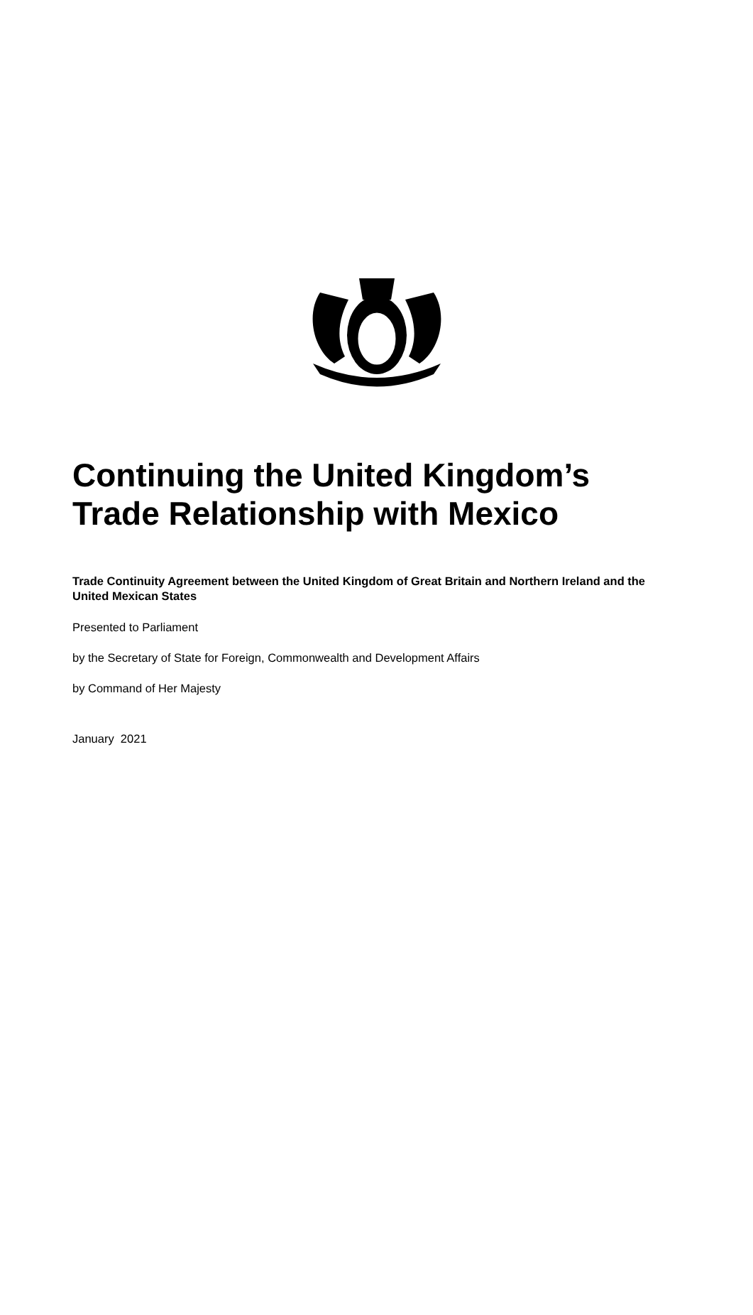Continuing the United Kingdom’s Trade Relationship with Mexico
Trade Continuity Agreement between the United Kingdom of Great Britain and Northern Ireland and the United Mexican States
Presented to Parliament
by the Secretary of State for Foreign, Commonwealth and Development Affairs
by Command of Her Majesty
January 2021